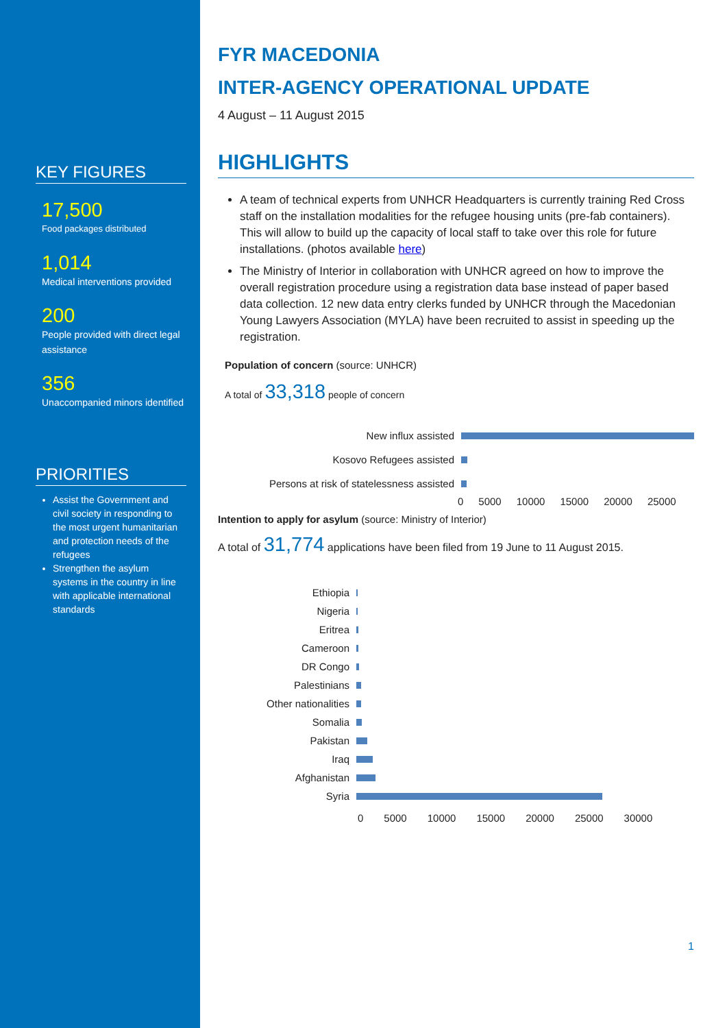KEY FIGURES
17,500
Food packages distributed
1,014
Medical interventions provided
200
People provided with direct legal assistance
356
Unaccompanied minors identified
PRIORITIES
Assist the Government and civil society in responding to the most urgent humanitarian and protection needs of the refugees
Strengthen the asylum systems in the country in line with applicable international standards
FYR MACEDONIA
INTER-AGENCY OPERATIONAL UPDATE
4 August – 11 August 2015
HIGHLIGHTS
A team of technical experts from UNHCR Headquarters is currently training Red Cross staff on the installation modalities for the refugee housing units (pre-fab containers). This will allow to build up the capacity of local staff to take over this role for future installations. (photos available here)
The Ministry of Interior in collaboration with UNHCR agreed on how to improve the overall registration procedure using a registration data base instead of paper based data collection. 12 new data entry clerks funded by UNHCR through the Macedonian Young Lawyers Association (MYLA) have been recruited to assist in speeding up the registration.
Population of concern (source: UNHCR)
A total of 33,318 people of concern
New influx assisted
Kosovo Refugees assisted
Persons at risk of statelessness assisted
0 5000 10000 15000 20000 25000
Intention to apply for asylum (source: Ministry of Interior)
A total of 31,774 applications have been filed from 19 June to 11 August 2015.
Ethiopia
Nigeria
Eritrea
Cameroon
DR Congo
Palestinians
Other nationalities
Somalia
Pakistan
Iraq
Afghanistan
Syria
0 5000 10000 15000 20000 25000 30000
1